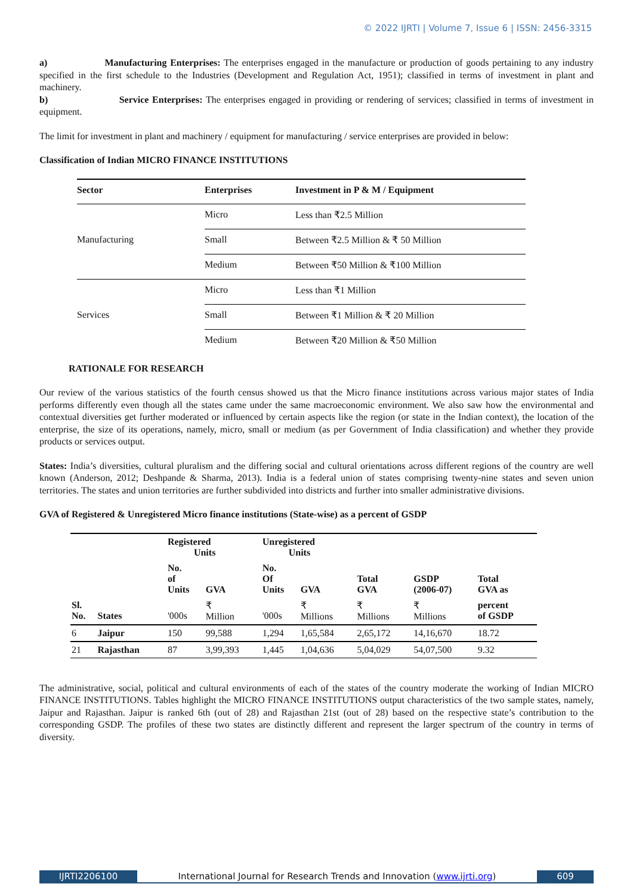© 2022 IJRTI | Volume 7, Issue 6 | ISSN: 2456-3315
a) Manufacturing Enterprises: The enterprises engaged in the manufacture or production of goods pertaining to any industry specified in the first schedule to the Industries (Development and Regulation Act, 1951); classified in terms of investment in plant and machinery.
b) Service Enterprises: The enterprises engaged in providing or rendering of services; classified in terms of investment in equipment.
The limit for investment in plant and machinery / equipment for manufacturing / service enterprises are provided in below:
Classification of Indian MICRO FINANCE INSTITUTIONS
| Sector | Enterprises | Investment in P & M / Equipment |
| --- | --- | --- |
| Manufacturing | Micro | Less than ₹2.5 Million |
| | Small | Between ₹2.5 Million & ₹ 50 Million |
| | Medium | Between ₹50 Million & ₹100 Million |
| Services | Micro | Less than ₹1 Million |
| | Small | Between ₹1 Million & ₹ 20 Million |
| | Medium | Between ₹20 Million & ₹50 Million |
RATIONALE FOR RESEARCH
Our review of the various statistics of the fourth census showed us that the Micro finance institutions across various major states of India performs differently even though all the states came under the same macroeconomic environment. We also saw how the environmental and contextual diversities get further moderated or influenced by certain aspects like the region (or state in the Indian context), the location of the enterprise, the size of its operations, namely, micro, small or medium (as per Government of India classification) and whether they provide products or services output.
States: India’s diversities, cultural pluralism and the differing social and cultural orientations across different regions of the country are well known (Anderson, 2012; Deshpande & Sharma, 2013). India is a federal union of states comprising twenty-nine states and seven union territories. The states and union territories are further subdivided into districts and further into smaller administrative divisions.
GVA of Registered & Unregistered Micro finance institutions (State-wise) as a percent of GSDP
| | | Registered Units | | Unregistered Units | | | | |
| --- | --- | --- | --- | --- | --- | --- | --- | --- |
| | | No. of Units | GVA | No. Of Units | GVA | Total GVA | GSDP (2006-07) | Total GVA as |
| Sl. No. | States | '000s | ₹ Million | '000s | ₹ Millions | ₹ Millions | ₹ Millions | percent of GSDP |
| 6 | Jaipur | 150 | 99,588 | 1,294 | 1,65,584 | 2,65,172 | 14,16,670 | 18.72 |
| 21 | Rajasthan | 87 | 3,99,393 | 1,445 | 1,04,636 | 5,04,029 | 54,07,500 | 9.32 |
The administrative, social, political and cultural environments of each of the states of the country moderate the working of Indian MICRO FINANCE INSTITUTIONS. Tables highlight the MICRO FINANCE INSTITUTIONS output characteristics of the two sample states, namely, Jaipur and Rajasthan. Jaipur is ranked 6th (out of 28) and Rajasthan 21st (out of 28) based on the respective state’s contribution to the corresponding GSDP. The profiles of these two states are distinctly different and represent the larger spectrum of the country in terms of diversity.
IJRTI2206100 International Journal for Research Trends and Innovation (www.ijrti.org)
609